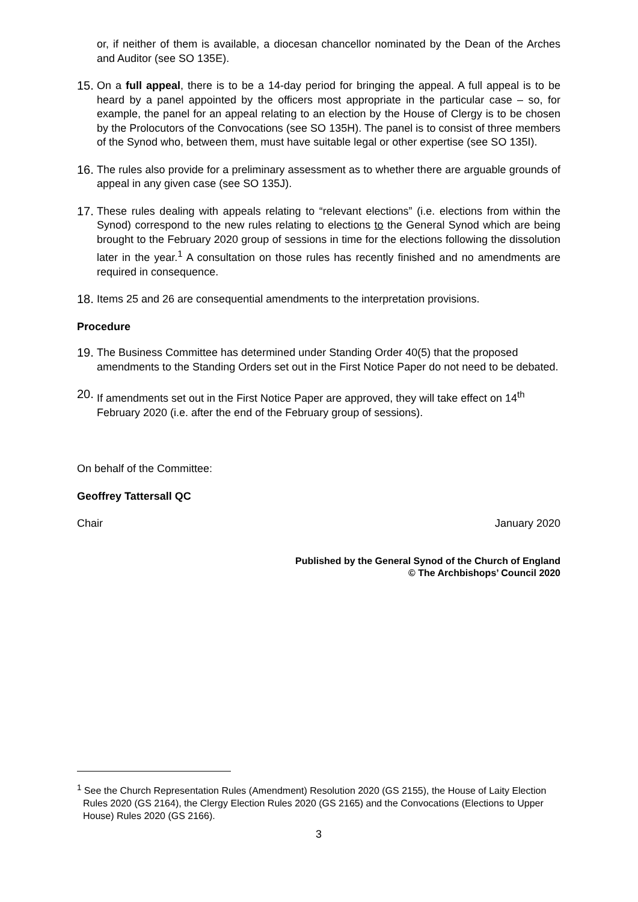or, if neither of them is available, a diocesan chancellor nominated by the Dean of the Arches and Auditor (see SO 135E).
15. On a full appeal, there is to be a 14-day period for bringing the appeal. A full appeal is to be heard by a panel appointed by the officers most appropriate in the particular case – so, for example, the panel for an appeal relating to an election by the House of Clergy is to be chosen by the Prolocutors of the Convocations (see SO 135H). The panel is to consist of three members of the Synod who, between them, must have suitable legal or other expertise (see SO 135I).
16. The rules also provide for a preliminary assessment as to whether there are arguable grounds of appeal in any given case (see SO 135J).
17. These rules dealing with appeals relating to “relevant elections” (i.e. elections from within the Synod) correspond to the new rules relating to elections to the General Synod which are being brought to the February 2020 group of sessions in time for the elections following the dissolution later in the year.<sup>1</sup> A consultation on those rules has recently finished and no amendments are required in consequence.
18. Items 25 and 26 are consequential amendments to the interpretation provisions.
Procedure
19. The Business Committee has determined under Standing Order 40(5) that the proposed amendments to the Standing Orders set out in the First Notice Paper do not need to be debated.
20. If amendments set out in the First Notice Paper are approved, they will take effect on 14<sup>th</sup> February 2020 (i.e. after the end of the February group of sessions).
On behalf of the Committee:
Geoffrey Tattersall QC
Chair January 2020
Published by the General Synod of the Church of England
© The Archbishops’ Council 2020
<sup>1</sup> See the Church Representation Rules (Amendment) Resolution 2020 (GS 2155), the House of Laity Election Rules 2020 (GS 2164), the Clergy Election Rules 2020 (GS 2165) and the Convocations (Elections to Upper House) Rules 2020 (GS 2166).
3